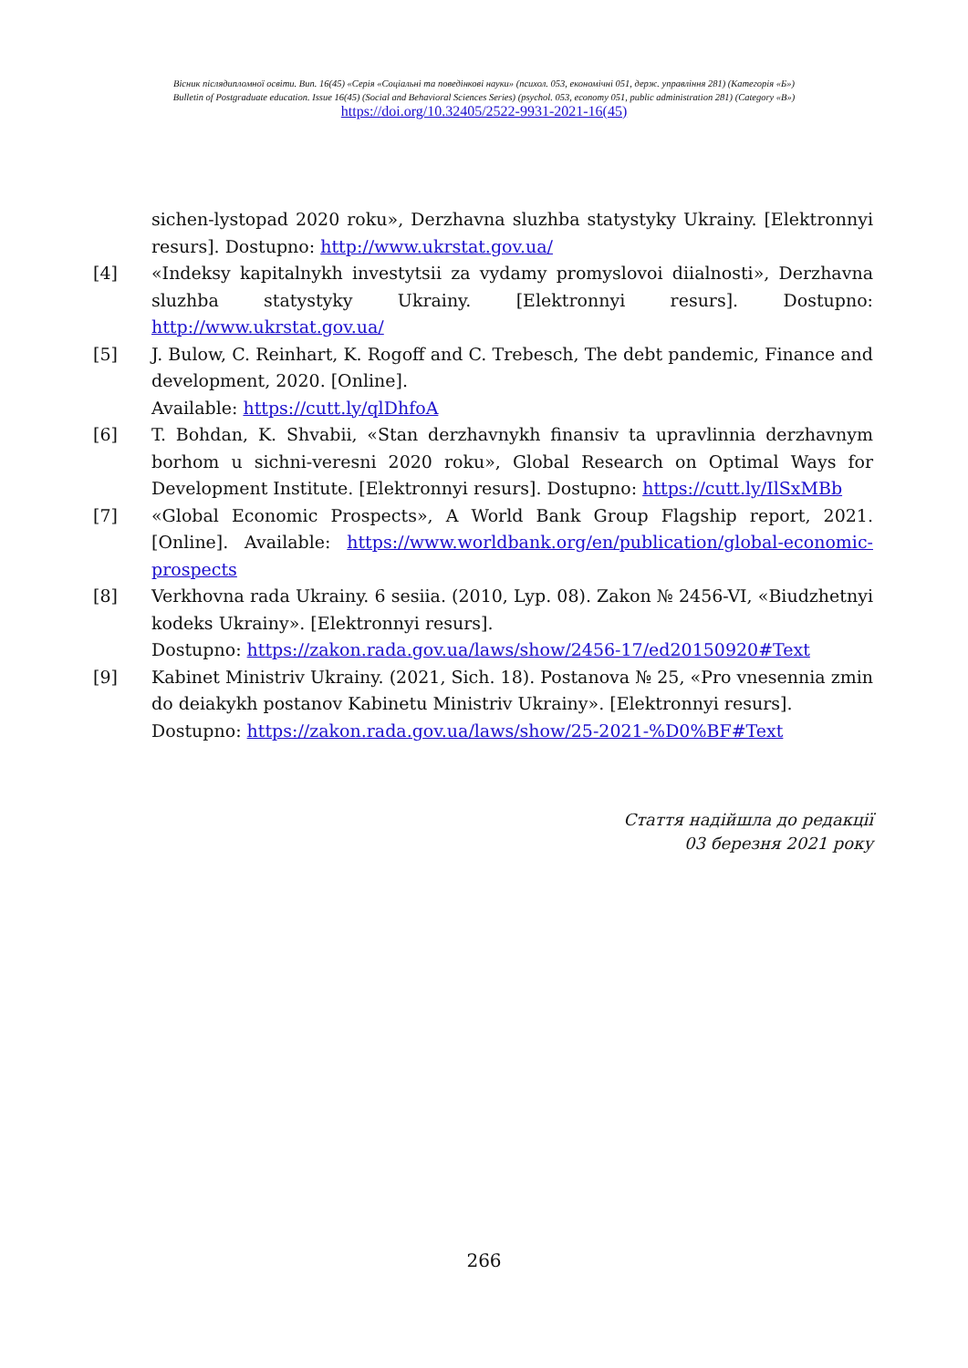Вісник післядипломної освіти. Вип. 16(45) «Серія «Соціальні та поведінкові науки» (психол. 053, економічні 051, держ. управління 281) (Категорія «Б»)
Bulletin of Postgraduate education. Issue 16(45) (Social and Behavioral Sciences Series) (psychol. 053, economy 051, public administration 281) (Category «B»)
https://doi.org/10.32405/2522-9931-2021-16(45)
sichen-lystopad 2020 roku», Derzhavna sluzhba statystyky Ukrainy. [Elektronnyi resurs]. Dostupno: http://www.ukrstat.gov.ua/
[4] «Indeksy kapitalnykh investytsii za vydamy promyslovoi diialnosti», Derzhavna sluzhba statystyky Ukrainy. [Elektronnyi resurs]. Dostupno: http://www.ukrstat.gov.ua/
[5] J. Bulow, C. Reinhart, K. Rogoff and C. Trebesch, The debt pandemic, Finance and development, 2020. [Online].
Available: https://cutt.ly/qlDhfoA
[6] T. Bohdan, K. Shvabii, «Stan derzhavnykh finansiv ta upravlinnia derzhavnym borhom u sichni-veresni 2020 roku», Global Research on Optimal Ways for Development Institute. [Elektronnyi resurs]. Dostupno: https://cutt.ly/IlSxMBb
[7] «Global Economic Prospects», A World Bank Group Flagship report, 2021. [Online]. Available: https://www.worldbank.org/en/publication/global-economic-prospects
[8] Verkhovna rada Ukrainy. 6 sesiia. (2010, Lyp. 08). Zakon № 2456-VI, «Biudzhetnyi kodeks Ukrainy». [Elektronnyi resurs].
Dostupno: https://zakon.rada.gov.ua/laws/show/2456-17/ed20150920#Text
[9] Kabinet Ministriv Ukrainy. (2021, Sich. 18). Postanova № 25, «Pro vnesennia zmin do deiakykh postanov Kabinetu Ministriv Ukrainy». [Elektronnyi resurs].
Dostupno: https://zakon.rada.gov.ua/laws/show/25-2021-%D0%BF#Text
Стаття надійшла до редакції
03 березня 2021 року
266